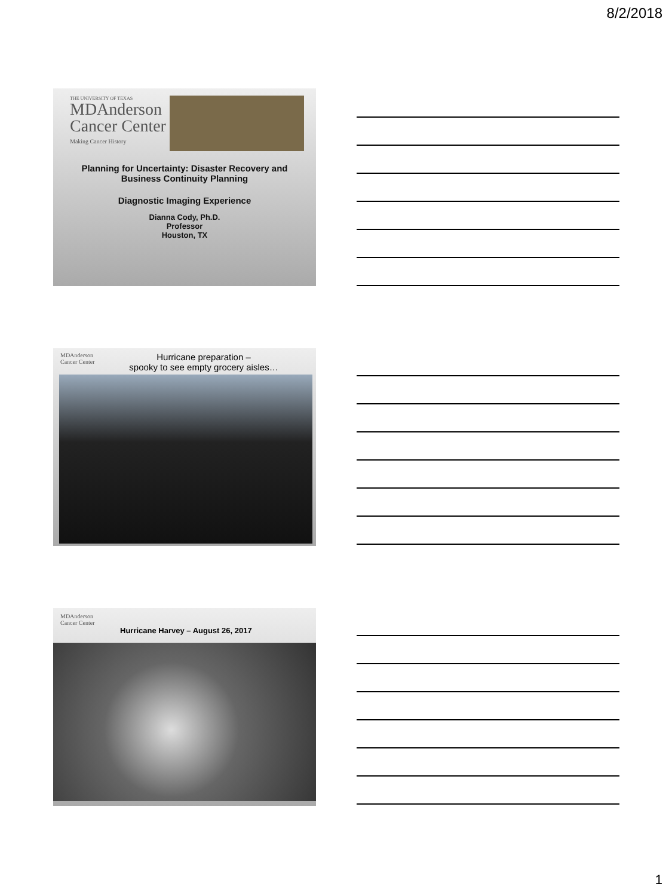8/2/2018
THE UNIVERSITY OF TEXAS
MDAnderson
Cancer Center
Making Cancer History
Planning for Uncertainty: Disaster Recovery and
Business Continuity Planning
Diagnostic Imaging Experience
Dianna Cody, Ph.D.
Professor
Houston, TX
MDAnderson
Cancer Center
Hurricane preparation –
spooky to see empty grocery aisles…
MDAnderson
Cancer Center
Hurricane Harvey – August 26, 2017
1